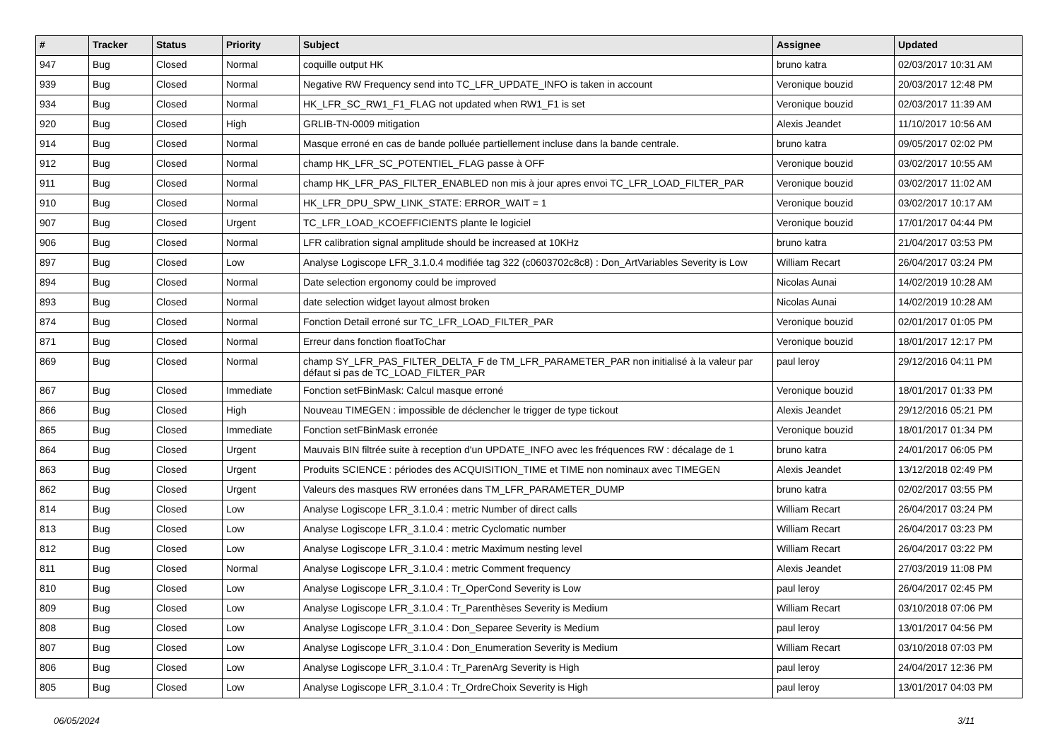| # | Tracker | Status | Priority | Subject | Assignee | Updated |
| --- | --- | --- | --- | --- | --- | --- |
| 947 | Bug | Closed | Normal | coquille output HK | bruno katra | 02/03/2017 10:31 AM |
| 939 | Bug | Closed | Normal | Negative RW Frequency send into TC_LFR_UPDATE_INFO is taken in account | Veronique bouzid | 20/03/2017 12:48 PM |
| 934 | Bug | Closed | Normal | HK_LFR_SC_RW1_F1_FLAG not updated when RW1_F1 is set | Veronique bouzid | 02/03/2017 11:39 AM |
| 920 | Bug | Closed | High | GRLIB-TN-0009 mitigation | Alexis Jeandet | 11/10/2017 10:56 AM |
| 914 | Bug | Closed | Normal | Masque erroné en cas de bande polluée partiellement incluse dans la bande centrale. | bruno katra | 09/05/2017 02:02 PM |
| 912 | Bug | Closed | Normal | champ HK_LFR_SC_POTENTIEL_FLAG passe à OFF | Veronique bouzid | 03/02/2017 10:55 AM |
| 911 | Bug | Closed | Normal | champ HK_LFR_PAS_FILTER_ENABLED non mis à jour apres envoi TC_LFR_LOAD_FILTER_PAR | Veronique bouzid | 03/02/2017 11:02 AM |
| 910 | Bug | Closed | Normal | HK_LFR_DPU_SPW_LINK_STATE: ERROR_WAIT = 1 | Veronique bouzid | 03/02/2017 10:17 AM |
| 907 | Bug | Closed | Urgent | TC_LFR_LOAD_KCOEFFICIENTS plante le logiciel | Veronique bouzid | 17/01/2017 04:44 PM |
| 906 | Bug | Closed | Normal | LFR calibration signal amplitude should be increased at 10KHz | bruno katra | 21/04/2017 03:53 PM |
| 897 | Bug | Closed | Low | Analyse Logiscope LFR_3.1.0.4 modifiée tag 322 (c0603702c8c8) : Don_ArtVariables Severity is Low | William Recart | 26/04/2017 03:24 PM |
| 894 | Bug | Closed | Normal | Date selection ergonomy could be improved | Nicolas Aunai | 14/02/2019 10:28 AM |
| 893 | Bug | Closed | Normal | date selection widget layout almost broken | Nicolas Aunai | 14/02/2019 10:28 AM |
| 874 | Bug | Closed | Normal | Fonction Detail erroné sur TC_LFR_LOAD_FILTER_PAR | Veronique bouzid | 02/01/2017 01:05 PM |
| 871 | Bug | Closed | Normal | Erreur dans fonction floatToChar | Veronique bouzid | 18/01/2017 12:17 PM |
| 869 | Bug | Closed | Normal | champ SY_LFR_PAS_FILTER_DELTA_F de TM_LFR_PARAMETER_PAR non initialisé à la valeur par défaut si pas de TC_LOAD_FILTER_PAR | paul leroy | 29/12/2016 04:11 PM |
| 867 | Bug | Closed | Immediate | Fonction setFBinMask: Calcul masque erroné | Veronique bouzid | 18/01/2017 01:33 PM |
| 866 | Bug | Closed | High | Nouveau TIMEGEN : impossible de déclencher le trigger de type tickout | Alexis Jeandet | 29/12/2016 05:21 PM |
| 865 | Bug | Closed | Immediate | Fonction setFBinMask erronée | Veronique bouzid | 18/01/2017 01:34 PM |
| 864 | Bug | Closed | Urgent | Mauvais BIN filtrée suite à reception d'un UPDATE_INFO avec les fréquences RW : décalage de 1 | bruno katra | 24/01/2017 06:05 PM |
| 863 | Bug | Closed | Urgent | Produits SCIENCE : périodes des ACQUISITION_TIME et TIME non nominaux avec TIMEGEN | Alexis Jeandet | 13/12/2018 02:49 PM |
| 862 | Bug | Closed | Urgent | Valeurs des masques RW erronées dans TM_LFR_PARAMETER_DUMP | bruno katra | 02/02/2017 03:55 PM |
| 814 | Bug | Closed | Low | Analyse Logiscope LFR_3.1.0.4 : metric Number of direct calls | William Recart | 26/04/2017 03:24 PM |
| 813 | Bug | Closed | Low | Analyse Logiscope LFR_3.1.0.4 : metric Cyclomatic number | William Recart | 26/04/2017 03:23 PM |
| 812 | Bug | Closed | Low | Analyse Logiscope LFR_3.1.0.4 : metric Maximum nesting level | William Recart | 26/04/2017 03:22 PM |
| 811 | Bug | Closed | Normal | Analyse Logiscope LFR_3.1.0.4 : metric Comment frequency | Alexis Jeandet | 27/03/2019 11:08 PM |
| 810 | Bug | Closed | Low | Analyse Logiscope LFR_3.1.0.4 : Tr_OperCond Severity is Low | paul leroy | 26/04/2017 02:45 PM |
| 809 | Bug | Closed | Low | Analyse Logiscope LFR_3.1.0.4 : Tr_Parenthèses Severity is Medium | William Recart | 03/10/2018 07:06 PM |
| 808 | Bug | Closed | Low | Analyse Logiscope LFR_3.1.0.4 : Don_Separee Severity is Medium | paul leroy | 13/01/2017 04:56 PM |
| 807 | Bug | Closed | Low | Analyse Logiscope LFR_3.1.0.4 : Don_Enumeration Severity is Medium | William Recart | 03/10/2018 07:03 PM |
| 806 | Bug | Closed | Low | Analyse Logiscope LFR_3.1.0.4 : Tr_ParenArg Severity is High | paul leroy | 24/04/2017 12:36 PM |
| 805 | Bug | Closed | Low | Analyse Logiscope LFR_3.1.0.4 : Tr_OrdreChoix Severity is High | paul leroy | 13/01/2017 04:03 PM |
06/05/2024 3/11